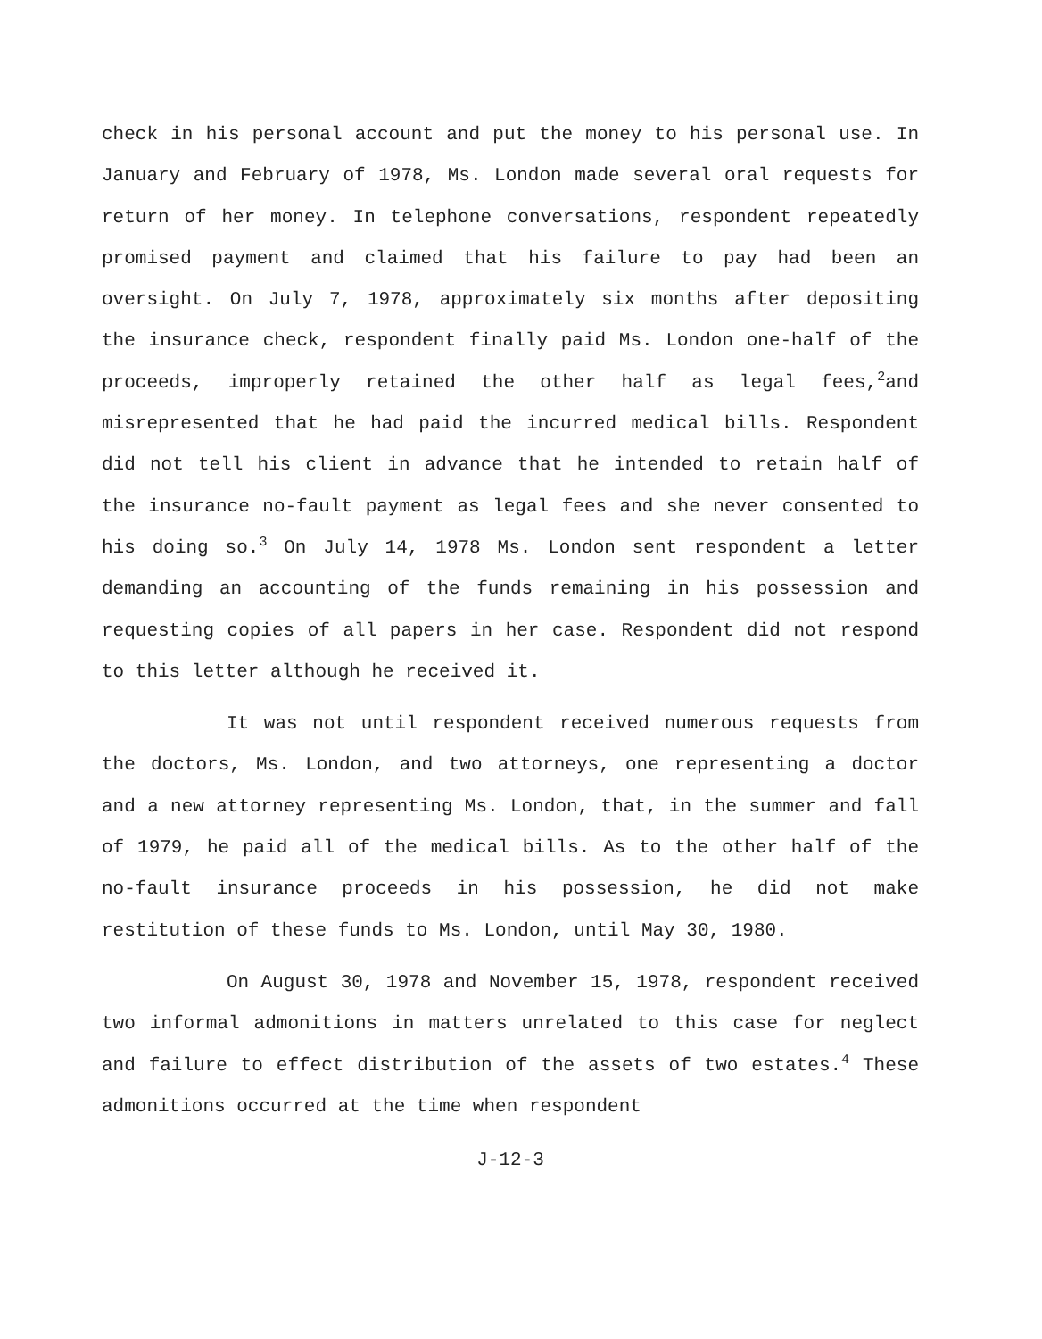check in his personal account and put the money to his personal use. In January and February of 1978, Ms. London made several oral requests for return of her money. In telephone conversations, respondent repeatedly promised payment and claimed that his failure to pay had been an oversight. On July 7, 1978, approximately six months after depositing the insurance check, respondent finally paid Ms. London one-half of the proceeds, improperly retained the other half as legal fees,<sup>2</sup>and misrepresented that he had paid the incurred medical bills. Respondent did not tell his client in advance that he intended to retain half of the insurance no-fault payment as legal fees and she never consented to his doing so.<sup>3</sup> On July 14, 1978 Ms. London sent respondent a letter demanding an accounting of the funds remaining in his possession and requesting copies of all papers in her case. Respondent did not respond to this letter although he received it.
It was not until respondent received numerous requests from the doctors, Ms. London, and two attorneys, one representing a doctor and a new attorney representing Ms. London, that, in the summer and fall of 1979, he paid all of the medical bills. As to the other half of the no-fault insurance proceeds in his possession, he did not make restitution of these funds to Ms. London, until May 30, 1980.
On August 30, 1978 and November 15, 1978, respondent received two informal admonitions in matters unrelated to this case for neglect and failure to effect distribution of the assets of two estates.<sup>4</sup> These admonitions occurred at the time when respondent
J-12-3